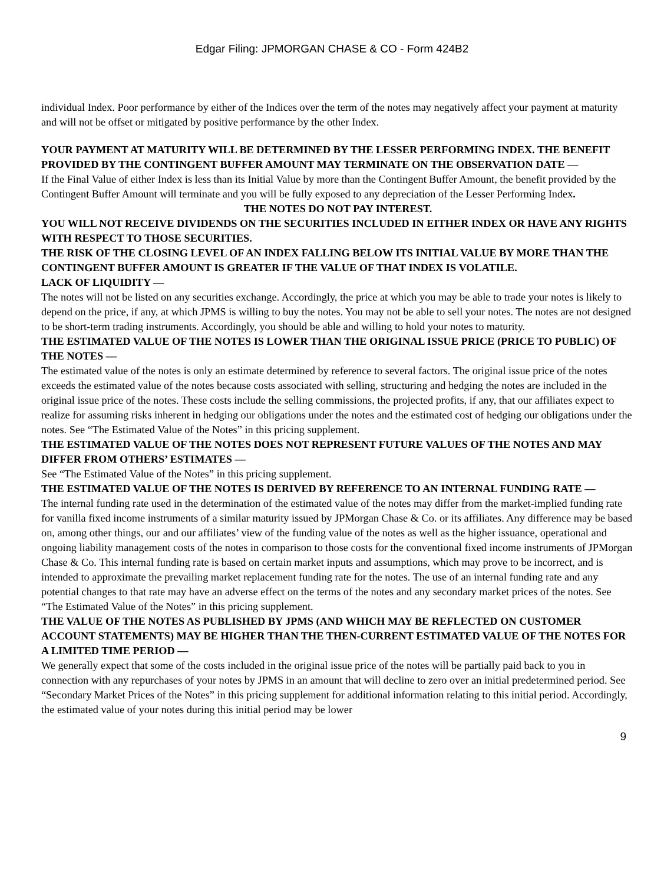Edgar Filing: JPMORGAN CHASE & CO - Form 424B2
individual Index. Poor performance by either of the Indices over the term of the notes may negatively affect your payment at maturity and will not be offset or mitigated by positive performance by the other Index.
YOUR PAYMENT AT MATURITY WILL BE DETERMINED BY THE LESSER PERFORMING INDEX. THE BENEFIT PROVIDED BY THE CONTINGENT BUFFER AMOUNT MAY TERMINATE ON THE OBSERVATION DATE —
If the Final Value of either Index is less than its Initial Value by more than the Contingent Buffer Amount, the benefit provided by the Contingent Buffer Amount will terminate and you will be fully exposed to any depreciation of the Lesser Performing Index.
THE NOTES DO NOT PAY INTEREST.
YOU WILL NOT RECEIVE DIVIDENDS ON THE SECURITIES INCLUDED IN EITHER INDEX OR HAVE ANY RIGHTS WITH RESPECT TO THOSE SECURITIES.
THE RISK OF THE CLOSING LEVEL OF AN INDEX FALLING BELOW ITS INITIAL VALUE BY MORE THAN THE CONTINGENT BUFFER AMOUNT IS GREATER IF THE VALUE OF THAT INDEX IS VOLATILE.
LACK OF LIQUIDITY —
The notes will not be listed on any securities exchange. Accordingly, the price at which you may be able to trade your notes is likely to depend on the price, if any, at which JPMS is willing to buy the notes. You may not be able to sell your notes. The notes are not designed to be short-term trading instruments. Accordingly, you should be able and willing to hold your notes to maturity.
THE ESTIMATED VALUE OF THE NOTES IS LOWER THAN THE ORIGINAL ISSUE PRICE (PRICE TO PUBLIC) OF THE NOTES —
The estimated value of the notes is only an estimate determined by reference to several factors. The original issue price of the notes exceeds the estimated value of the notes because costs associated with selling, structuring and hedging the notes are included in the original issue price of the notes. These costs include the selling commissions, the projected profits, if any, that our affiliates expect to realize for assuming risks inherent in hedging our obligations under the notes and the estimated cost of hedging our obligations under the notes. See “The Estimated Value of the Notes” in this pricing supplement.
THE ESTIMATED VALUE OF THE NOTES DOES NOT REPRESENT FUTURE VALUES OF THE NOTES AND MAY DIFFER FROM OTHERS’ ESTIMATES —
See “The Estimated Value of the Notes” in this pricing supplement.
THE ESTIMATED VALUE OF THE NOTES IS DERIVED BY REFERENCE TO AN INTERNAL FUNDING RATE —
The internal funding rate used in the determination of the estimated value of the notes may differ from the market-implied funding rate for vanilla fixed income instruments of a similar maturity issued by JPMorgan Chase & Co. or its affiliates. Any difference may be based on, among other things, our and our affiliates’ view of the funding value of the notes as well as the higher issuance, operational and ongoing liability management costs of the notes in comparison to those costs for the conventional fixed income instruments of JPMorgan Chase & Co. This internal funding rate is based on certain market inputs and assumptions, which may prove to be incorrect, and is intended to approximate the prevailing market replacement funding rate for the notes. The use of an internal funding rate and any potential changes to that rate may have an adverse effect on the terms of the notes and any secondary market prices of the notes. See “The Estimated Value of the Notes” in this pricing supplement.
THE VALUE OF THE NOTES AS PUBLISHED BY JPMS (AND WHICH MAY BE REFLECTED ON CUSTOMER ACCOUNT STATEMENTS) MAY BE HIGHER THAN THE THEN-CURRENT ESTIMATED VALUE OF THE NOTES FOR A LIMITED TIME PERIOD —
We generally expect that some of the costs included in the original issue price of the notes will be partially paid back to you in connection with any repurchases of your notes by JPMS in an amount that will decline to zero over an initial predetermined period. See “Secondary Market Prices of the Notes” in this pricing supplement for additional information relating to this initial period. Accordingly, the estimated value of your notes during this initial period may be lower
9